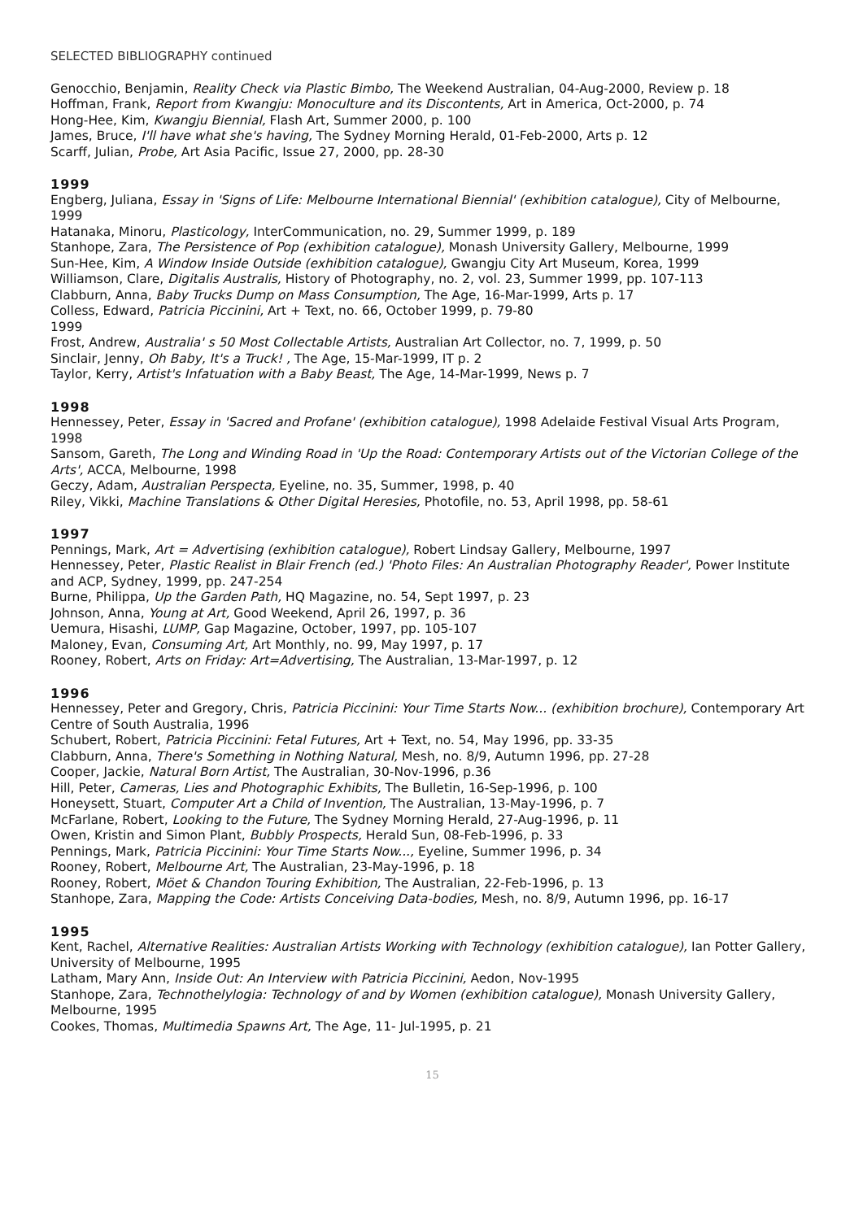SELECTED BIBLIOGRAPHY continued
Genocchio, Benjamin, Reality Check via Plastic Bimbo, The Weekend Australian, 04-Aug-2000, Review p. 18
Hoffman, Frank, Report from Kwangju: Monoculture and its Discontents, Art in America, Oct-2000, p. 74
Hong-Hee, Kim, Kwangju Biennial, Flash Art, Summer 2000, p. 100
James, Bruce, I'll have what she's having, The Sydney Morning Herald, 01-Feb-2000, Arts p. 12
Scarff, Julian, Probe, Art Asia Pacific, Issue 27, 2000, pp. 28-30
1999
Engberg, Juliana, Essay in 'Signs of Life: Melbourne International Biennial' (exhibition catalogue), City of Melbourne, 1999
Hatanaka, Minoru, Plasticology, InterCommunication, no. 29, Summer 1999, p. 189
Stanhope, Zara, The Persistence of Pop (exhibition catalogue), Monash University Gallery, Melbourne, 1999
Sun-Hee, Kim, A Window Inside Outside (exhibition catalogue), Gwangju City Art Museum, Korea, 1999
Williamson, Clare, Digitalis Australis, History of Photography, no. 2, vol. 23, Summer 1999, pp. 107-113
Clabburn, Anna, Baby Trucks Dump on Mass Consumption, The Age, 16-Mar-1999, Arts p. 17
Colless, Edward, Patricia Piccinini, Art + Text, no. 66, October 1999, p. 79-80
1999
Frost, Andrew, Australia' s 50 Most Collectable Artists, Australian Art Collector, no. 7, 1999, p. 50
Sinclair, Jenny, Oh Baby, It's a Truck! , The Age, 15-Mar-1999, IT p. 2
Taylor, Kerry, Artist's Infatuation with a Baby Beast, The Age, 14-Mar-1999, News p. 7
1998
Hennessey, Peter, Essay in 'Sacred and Profane' (exhibition catalogue), 1998 Adelaide Festival Visual Arts Program, 1998
Sansom, Gareth, The Long and Winding Road in 'Up the Road: Contemporary Artists out of the Victorian College of the Arts', ACCA, Melbourne, 1998
Geczy, Adam, Australian Perspecta, Eyeline, no. 35, Summer, 1998, p. 40
Riley, Vikki, Machine Translations & Other Digital Heresies, Photofile, no. 53, April 1998, pp. 58-61
1997
Pennings, Mark, Art = Advertising (exhibition catalogue), Robert Lindsay Gallery, Melbourne, 1997
Hennessey, Peter, Plastic Realist in Blair French (ed.) 'Photo Files: An Australian Photography Reader', Power Institute and ACP, Sydney, 1999, pp. 247-254
Burne, Philippa, Up the Garden Path, HQ Magazine, no. 54, Sept 1997, p. 23
Johnson, Anna, Young at Art, Good Weekend, April 26, 1997, p. 36
Uemura, Hisashi, LUMP, Gap Magazine, October, 1997, pp. 105-107
Maloney, Evan, Consuming Art, Art Monthly, no. 99, May 1997, p. 17
Rooney, Robert, Arts on Friday: Art=Advertising, The Australian, 13-Mar-1997, p. 12
1996
Hennessey, Peter and Gregory, Chris, Patricia Piccinini: Your Time Starts Now... (exhibition brochure), Contemporary Art Centre of South Australia, 1996
Schubert, Robert, Patricia Piccinini: Fetal Futures, Art + Text, no. 54, May 1996, pp. 33-35
Clabburn, Anna, There's Something in Nothing Natural, Mesh, no. 8/9, Autumn 1996, pp. 27-28
Cooper, Jackie, Natural Born Artist, The Australian, 30-Nov-1996, p.36
Hill, Peter, Cameras, Lies and Photographic Exhibits, The Bulletin, 16-Sep-1996, p. 100
Honeysett, Stuart, Computer Art a Child of Invention, The Australian, 13-May-1996, p. 7
McFarlane, Robert, Looking to the Future, The Sydney Morning Herald, 27-Aug-1996, p. 11
Owen, Kristin and Simon Plant, Bubbly Prospects, Herald Sun, 08-Feb-1996, p. 33
Pennings, Mark, Patricia Piccinini: Your Time Starts Now..., Eyeline, Summer 1996, p. 34
Rooney, Robert, Melbourne Art, The Australian, 23-May-1996, p. 18
Rooney, Robert, Möet & Chandon Touring Exhibition, The Australian, 22-Feb-1996, p. 13
Stanhope, Zara, Mapping the Code: Artists Conceiving Data-bodies, Mesh, no. 8/9, Autumn 1996, pp. 16-17
1995
Kent, Rachel, Alternative Realities: Australian Artists Working with Technology (exhibition catalogue), Ian Potter Gallery, University of Melbourne, 1995
Latham, Mary Ann, Inside Out: An Interview with Patricia Piccinini, Aedon, Nov-1995
Stanhope, Zara, Technothelylogia: Technology of and by Women (exhibition catalogue), Monash University Gallery, Melbourne, 1995
Cookes, Thomas, Multimedia Spawns Art, The Age, 11- Jul-1995, p. 21
15